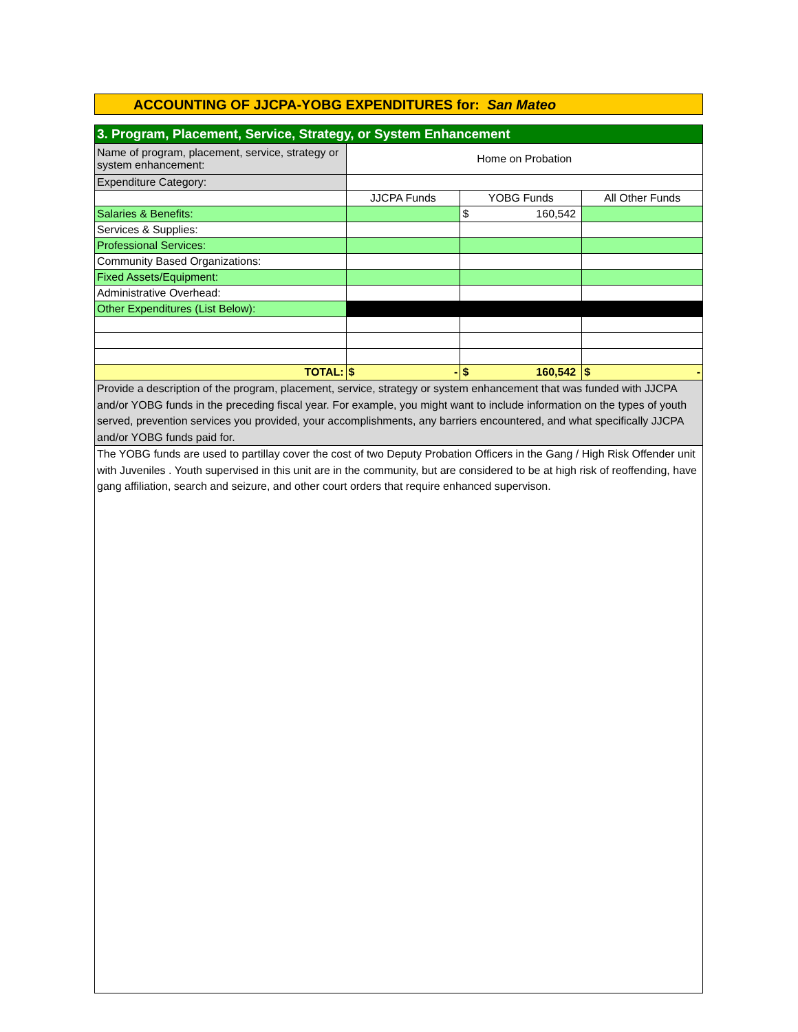ACCOUNTING OF JJCPA-YOBG EXPENDITURES for: San Mateo
| 3. Program, Placement, Service, Strategy, or System Enhancement | | | |
| Name of program, placement, service, strategy or system enhancement: | Home on Probation | | |
| Expenditure Category: | | | |
| | JJCPA Funds | YOBG Funds | All Other Funds |
| Salaries & Benefits: | | $ 160,542 | |
| Services & Supplies: | | | |
| Professional Services: | | | |
| Community Based Organizations: | | | |
| Fixed Assets/Equipment: | | | |
| Administrative Overhead: | | | |
| Other Expenditures (List Below): | | | |
| TOTAL: | $ - | $ 160,542 | $ - |
| Provide a description of the program, placement, service, strategy or system enhancement that was funded with JJCPA and/or YOBG funds in the preceding fiscal year. For example, you might want to include information on the types of youth served, prevention services you provided, your accomplishments, any barriers encountered, and what specifically JJCPA and/or YOBG funds paid for. | | | |
| The YOBG funds are used to partillay cover the cost of two Deputy Probation Officers in the Gang / High Risk Offender unit with Juveniles . Youth supervised in this unit are in the community, but are considered to be at high risk of reoffending, have gang affiliation, search and seizure, and other court orders that require enhanced supervison. | | | |